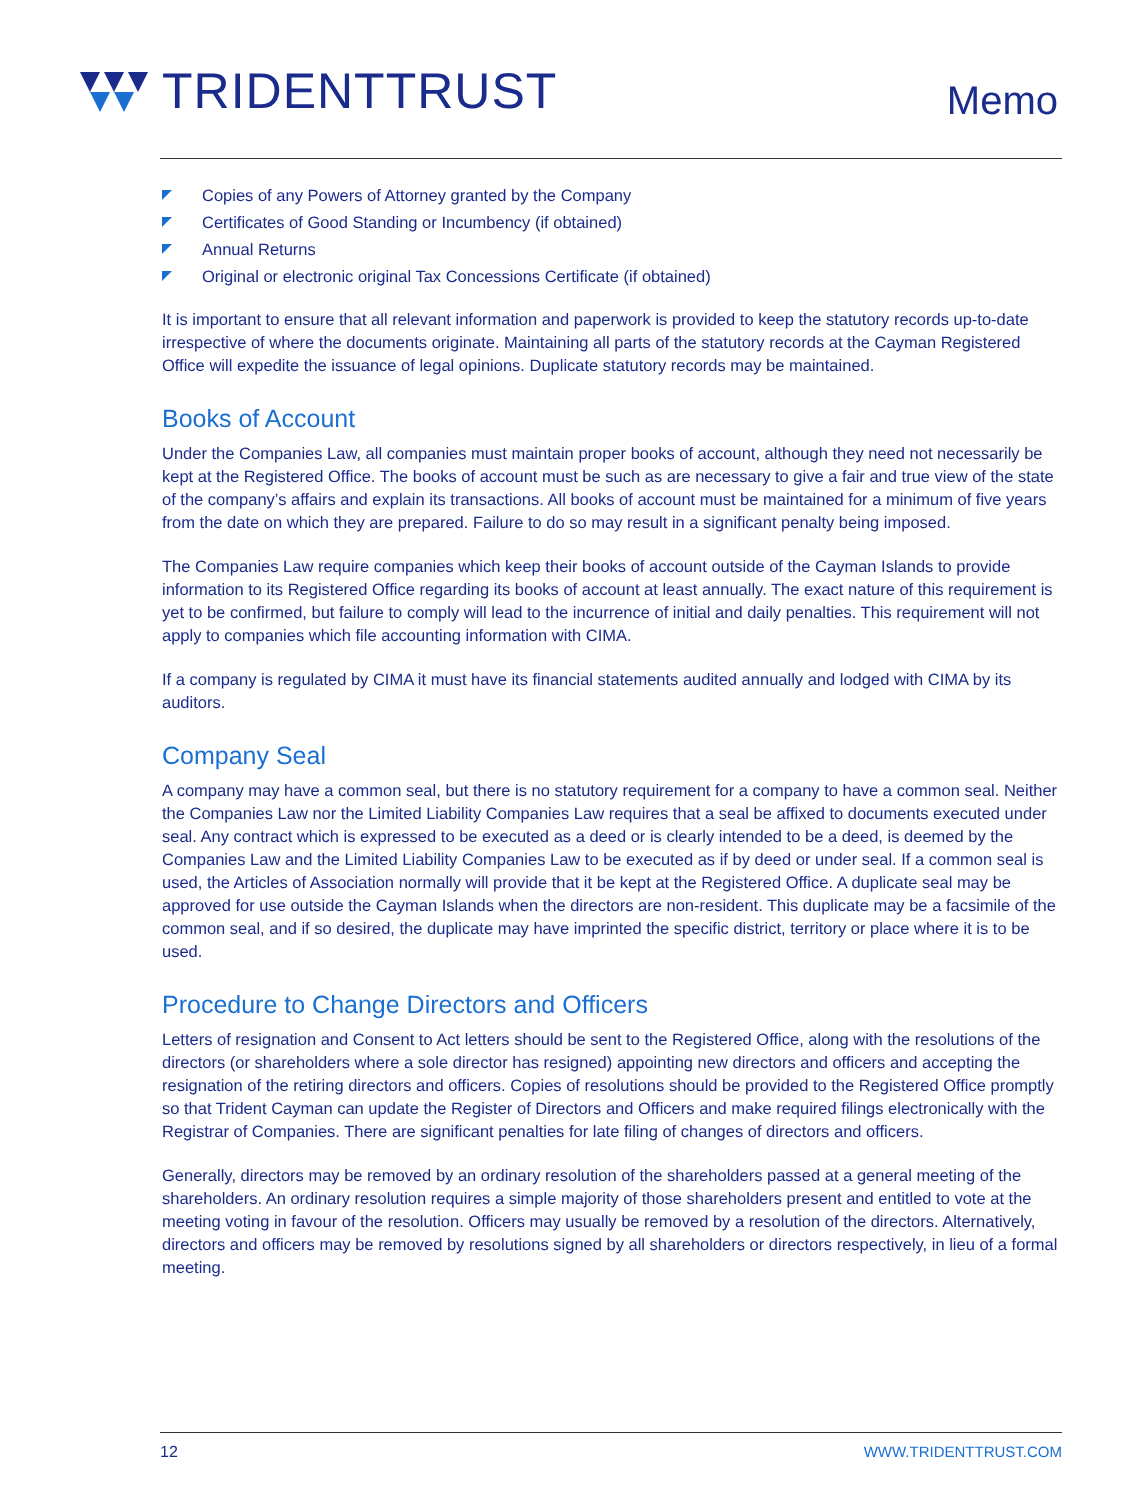TRIDENTTRUST Memo
Copies of any Powers of Attorney granted by the Company
Certificates of Good Standing or Incumbency (if obtained)
Annual Returns
Original or electronic original Tax Concessions Certificate (if obtained)
It is important to ensure that all relevant information and paperwork is provided to keep the statutory records up-to-date irrespective of where the documents originate. Maintaining all parts of the statutory records at the Cayman Registered Office will expedite the issuance of legal opinions. Duplicate statutory records may be maintained.
Books of Account
Under the Companies Law, all companies must maintain proper books of account, although they need not necessarily be kept at the Registered Office. The books of account must be such as are necessary to give a fair and true view of the state of the company’s affairs and explain its transactions. All books of account must be maintained for a minimum of five years from the date on which they are prepared. Failure to do so may result in a significant penalty being imposed.
The Companies Law require companies which keep their books of account outside of the Cayman Islands to provide information to its Registered Office regarding its books of account at least annually. The exact nature of this requirement is yet to be confirmed, but failure to comply will lead to the incurrence of initial and daily penalties. This requirement will not apply to companies which file accounting information with CIMA.
If a company is regulated by CIMA it must have its financial statements audited annually and lodged with CIMA by its auditors.
Company Seal
A company may have a common seal, but there is no statutory requirement for a company to have a common seal. Neither the Companies Law nor the Limited Liability Companies Law requires that a seal be affixed to documents executed under seal. Any contract which is expressed to be executed as a deed or is clearly intended to be a deed, is deemed by the Companies Law and the Limited Liability Companies Law to be executed as if by deed or under seal. If a common seal is used, the Articles of Association normally will provide that it be kept at the Registered Office. A duplicate seal may be approved for use outside the Cayman Islands when the directors are non-resident. This duplicate may be a facsimile of the common seal, and if so desired, the duplicate may have imprinted the specific district, territory or place where it is to be used.
Procedure to Change Directors and Officers
Letters of resignation and Consent to Act letters should be sent to the Registered Office, along with the resolutions of the directors (or shareholders where a sole director has resigned) appointing new directors and officers and accepting the resignation of the retiring directors and officers. Copies of resolutions should be provided to the Registered Office promptly so that Trident Cayman can update the Register of Directors and Officers and make required filings electronically with the Registrar of Companies. There are significant penalties for late filing of changes of directors and officers.
Generally, directors may be removed by an ordinary resolution of the shareholders passed at a general meeting of the shareholders. An ordinary resolution requires a simple majority of those shareholders present and entitled to vote at the meeting voting in favour of the resolution. Officers may usually be removed by a resolution of the directors. Alternatively, directors and officers may be removed by resolutions signed by all shareholders or directors respectively, in lieu of a formal meeting.
12 WWW.TRIDENTTRUST.COM